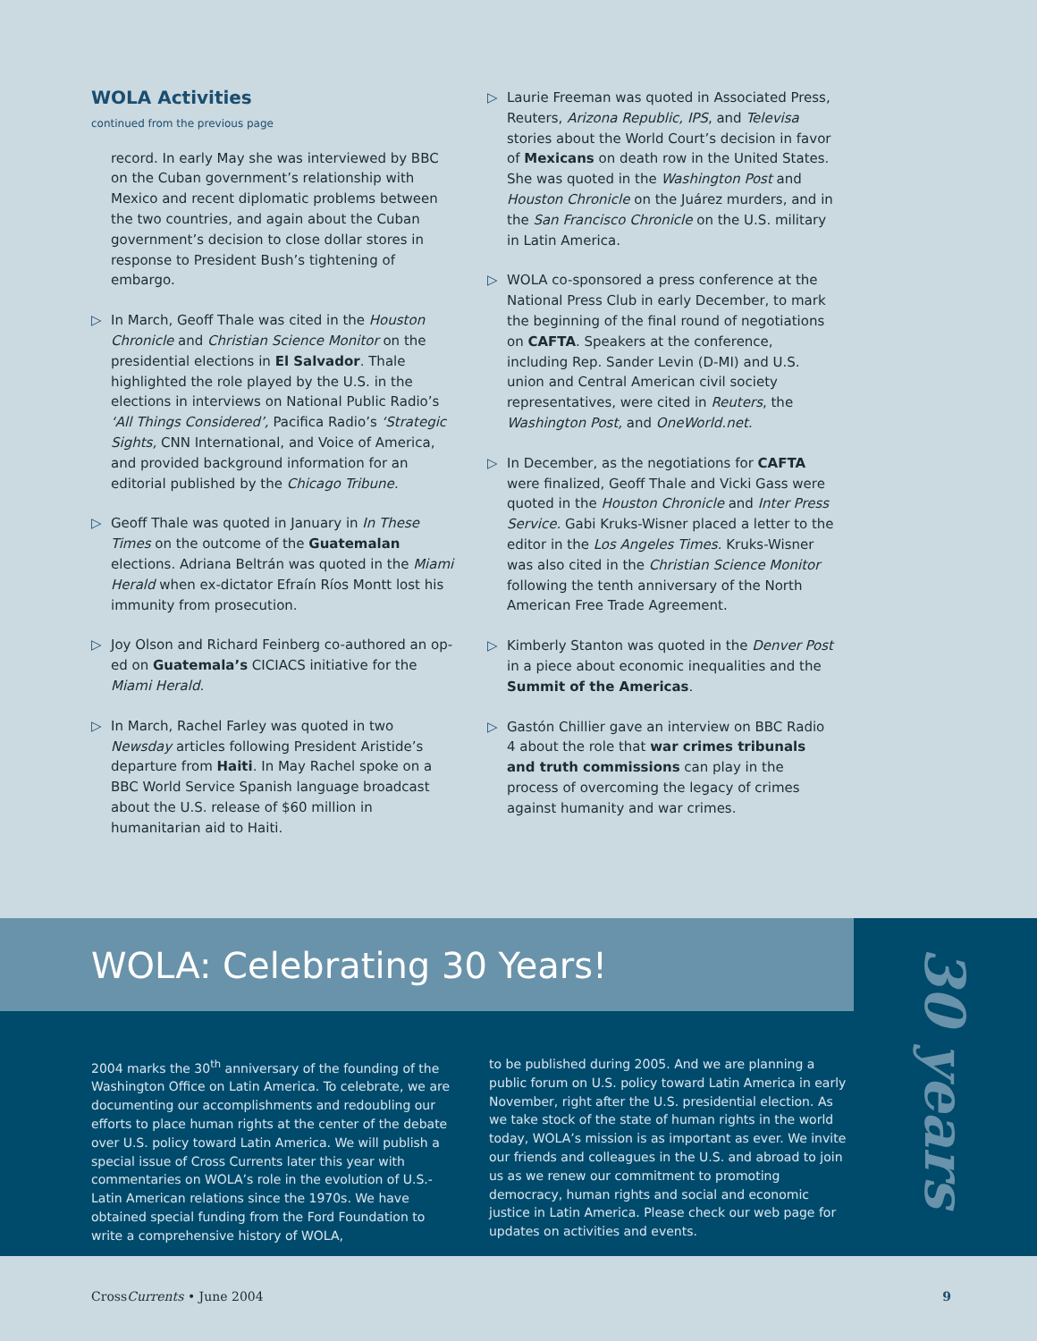WOLA Activities
continued from the previous page
record. In early May she was interviewed by BBC on the Cuban government’s relationship with Mexico and recent diplomatic problems between the two countries, and again about the Cuban government’s decision to close dollar stores in response to President Bush’s tightening of embargo.
▷ In March, Geoff Thale was cited in the Houston Chronicle and Christian Science Monitor on the presidential elections in El Salvador. Thale highlighted the role played by the U.S. in the elections in interviews on National Public Radio’s ‘All Things Considered’, Pacifica Radio’s ‘Strategic Sights, CNN International, and Voice of America, and provided background information for an editorial published by the Chicago Tribune.
▷ Geoff Thale was quoted in January in In These Times on the outcome of the Guatemalan elections. Adriana Beltrán was quoted in the Miami Herald when ex-dictator Efraín Ríos Montt lost his immunity from prosecution.
▷ Joy Olson and Richard Feinberg co-authored an op-ed on Guatemala’s CICIACS initiative for the Miami Herald.
▷ In March, Rachel Farley was quoted in two Newsday articles following President Aristide’s departure from Haiti. In May Rachel spoke on a BBC World Service Spanish language broadcast about the U.S. release of $60 million in humanitarian aid to Haiti.
▷ Laurie Freeman was quoted in Associated Press, Reuters, Arizona Republic, IPS, and Televisa stories about the World Court’s decision in favor of Mexicans on death row in the United States. She was quoted in the Washington Post and Houston Chronicle on the Juárez murders, and in the San Francisco Chronicle on the U.S. military in Latin America.
▷ WOLA co-sponsored a press conference at the National Press Club in early December, to mark the beginning of the final round of negotiations on CAFTA. Speakers at the conference, including Rep. Sander Levin (D-MI) and U.S. union and Central American civil society representatives, were cited in Reuters, the Washington Post, and OneWorld.net.
▷ In December, as the negotiations for CAFTA were finalized, Geoff Thale and Vicki Gass were quoted in the Houston Chronicle and Inter Press Service. Gabi Kruks-Wisner placed a letter to the editor in the Los Angeles Times. Kruks-Wisner was also cited in the Christian Science Monitor following the tenth anniversary of the North American Free Trade Agreement.
▷ Kimberly Stanton was quoted in the Denver Post in a piece about economic inequalities and the Summit of the Americas.
▷ Gastón Chillier gave an interview on BBC Radio 4 about the role that war crimes tribunals and truth commissions can play in the process of overcoming the legacy of crimes against humanity and war crimes.
WOLA: Celebrating 30 Years!
30 years
2004 marks the 30<sup>th</sup> anniversary of the founding of the Washington Office on Latin America. To celebrate, we are documenting our accomplishments and redoubling our efforts to place human rights at the center of the debate over U.S. policy toward Latin America. We will publish a special issue of Cross Currents later this year with commentaries on WOLA’s role in the evolution of U.S.-Latin American relations since the 1970s. We have obtained special funding from the Ford Foundation to write a comprehensive history of WOLA,
to be published during 2005. And we are planning a public forum on U.S. policy toward Latin America in early November, right after the U.S. presidential election. As we take stock of the state of human rights in the world today, WOLA’s mission is as important as ever. We invite our friends and colleagues in the U.S. and abroad to join us as we renew our commitment to promoting democracy, human rights and social and economic justice in Latin America. Please check our web page for updates on activities and events.
CrossCurrents • June 2004 9